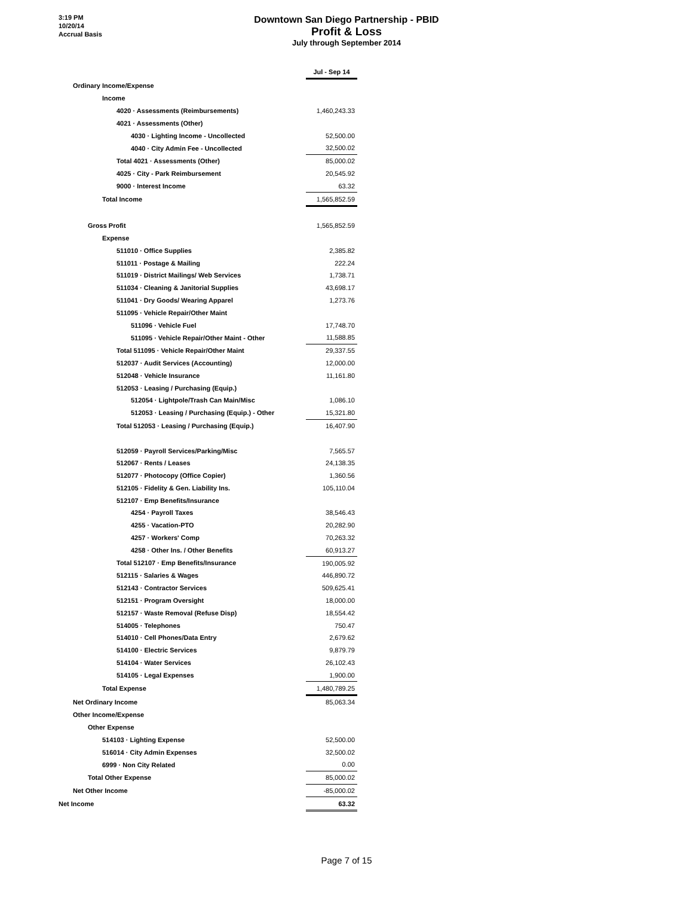3:19 PM
10/20/14
Accrual Basis
Downtown San Diego Partnership - PBID
Profit & Loss
July through September 2014
| | Jul - Sep 14 |
| Ordinary Income/Expense | |
| Income | |
| 4020 · Assessments (Reimbursements) | 1,460,243.33 |
| 4021 · Assessments (Other) | |
| 4030 · Lighting Income - Uncollected | 52,500.00 |
| 4040 · City Admin Fee - Uncollected | 32,500.02 |
| Total 4021 · Assessments (Other) | 85,000.02 |
| 4025 · City - Park Reimbursement | 20,545.92 |
| 9000 · Interest Income | 63.32 |
| Total Income | 1,565,852.59 |
| Gross Profit | 1,565,852.59 |
| Expense | |
| 511010 · Office Supplies | 2,385.82 |
| 511011 · Postage & Mailing | 222.24 |
| 511019 · District Mailings/ Web Services | 1,738.71 |
| 511034 · Cleaning & Janitorial Supplies | 43,698.17 |
| 511041 · Dry Goods/ Wearing Apparel | 1,273.76 |
| 511095 · Vehicle Repair/Other Maint | |
| 511096 · Vehicle Fuel | 17,748.70 |
| 511095 · Vehicle Repair/Other Maint - Other | 11,588.85 |
| Total 511095 · Vehicle Repair/Other Maint | 29,337.55 |
| 512037 · Audit Services (Accounting) | 12,000.00 |
| 512048 · Vehicle Insurance | 11,161.80 |
| 512053 · Leasing / Purchasing (Equip.) | |
| 512054 · Lightpole/Trash Can Main/Misc | 1,086.10 |
| 512053 · Leasing / Purchasing (Equip.) - Other | 15,321.80 |
| Total 512053 · Leasing / Purchasing (Equip.) | 16,407.90 |
| 512059 · Payroll Services/Parking/Misc | 7,565.57 |
| 512067 · Rents / Leases | 24,138.35 |
| 512077 · Photocopy (Office Copier) | 1,360.56 |
| 512105 · Fidelity & Gen. Liability Ins. | 105,110.04 |
| 512107 · Emp Benefits/Insurance | |
| 4254 · Payroll Taxes | 38,546.43 |
| 4255 · Vacation-PTO | 20,282.90 |
| 4257 · Workers' Comp | 70,263.32 |
| 4258 · Other Ins. / Other Benefits | 60,913.27 |
| Total 512107 · Emp Benefits/Insurance | 190,005.92 |
| 512115 · Salaries & Wages | 446,890.72 |
| 512143 · Contractor Services | 509,625.41 |
| 512151 · Program Oversight | 18,000.00 |
| 512157 · Waste Removal (Refuse Disp) | 18,554.42 |
| 514005 · Telephones | 750.47 |
| 514010 · Cell Phones/Data Entry | 2,679.62 |
| 514100 · Electric Services | 9,879.79 |
| 514104 · Water Services | 26,102.43 |
| 514105 · Legal Expenses | 1,900.00 |
| Total Expense | 1,480,789.25 |
| Net Ordinary Income | 85,063.34 |
| Other Income/Expense | |
| Other Expense | |
| 514103 · Lighting Expense | 52,500.00 |
| 516014 · City Admin Expenses | 32,500.02 |
| 6999 · Non City Related | 0.00 |
| Total Other Expense | 85,000.02 |
| Net Other Income | -85,000.02 |
| Net Income | 63.32 |
Page 7 of 15